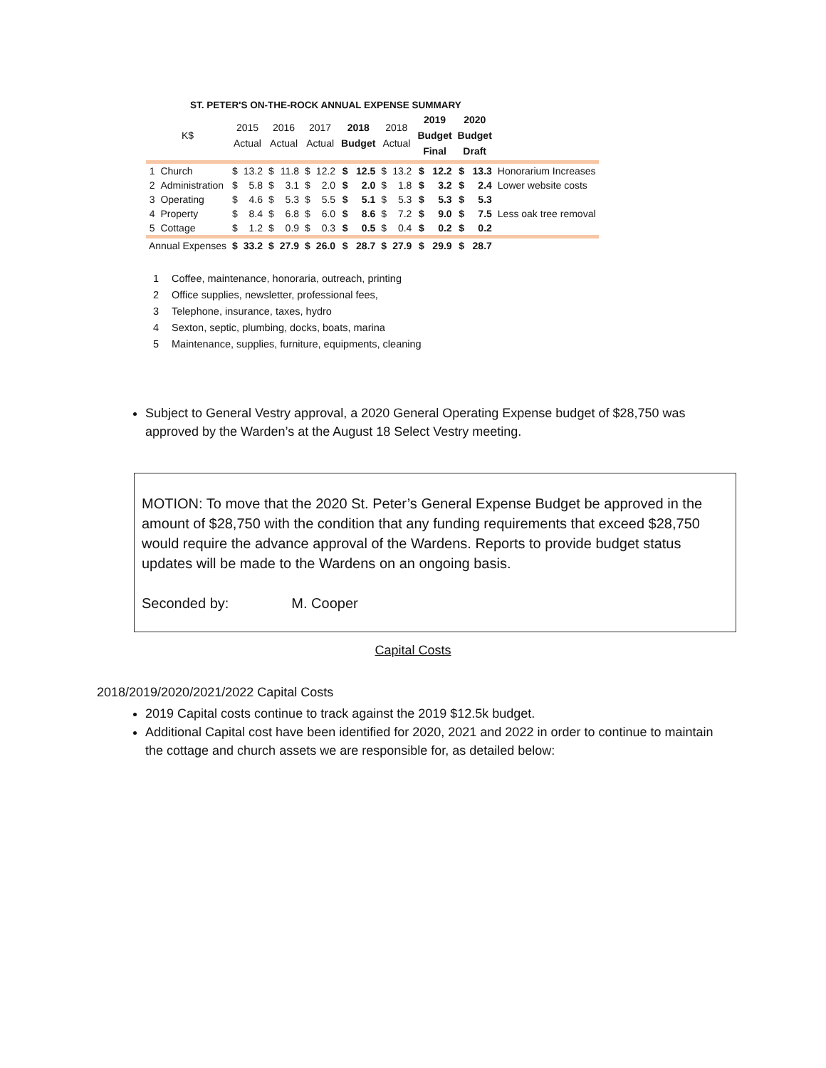ST. PETER'S ON-THE-ROCK ANNUAL EXPENSE SUMMARY
| K$ | | 2015 Actual | | 2016 Actual | | 2017 Actual | | 2018 Budget | | 2018 Actual | | 2019 Budget Final | | 2020 Budget Draft | | |
| --- | --- | --- | --- | --- | --- | --- | --- | --- | --- | --- | --- | --- | --- | --- | --- | --- |
| 1 | Church | $ | 13.2 | $ | 11.8 | $ | 12.2 | $ | 12.5 | $ | 13.2 | $ | 12.2 | $ | 13.3 | Honorarium Increases |
| 2 | Administration | $ | 5.8 | $ | 3.1 | $ | 2.0 | $ | 2.0 | $ | 1.8 | $ | 3.2 | $ | 2.4 | Lower website costs |
| 3 | Operating | $ | 4.6 | $ | 5.3 | $ | 5.5 | $ | 5.1 | $ | 5.3 | $ | 5.3 | $ | 5.3 | |
| 4 | Property | $ | 8.4 | $ | 6.8 | $ | 6.0 | $ | 8.6 | $ | 7.2 | $ | 9.0 | $ | 7.5 | Less oak tree removal |
| 5 | Cottage | $ | 1.2 | $ | 0.9 | $ | 0.3 | $ | 0.5 | $ | 0.4 | $ | 0.2 | $ | 0.2 | |
| Annual Expenses | | $ | 33.2 | $ | 27.9 | $ | 26.0 | $ | 28.7 | $ | 27.9 | $ | 29.9 | $ | 28.7 | |
1 Coffee, maintenance, honoraria, outreach, printing
2 Office supplies, newsletter, professional fees,
3 Telephone, insurance, taxes, hydro
4 Sexton, septic, plumbing, docks, boats, marina
5 Maintenance, supplies, furniture, equipments, cleaning
Subject to General Vestry approval, a 2020 General Operating Expense budget of $28,750 was approved by the Warden’s at the August 18 Select Vestry meeting.
MOTION: To move that the 2020 St. Peter’s General Expense Budget be approved in the amount of $28,750 with the condition that any funding requirements that exceed $28,750 would require the advance approval of the Wardens. Reports to provide budget status updates will be made to the Wardens on an ongoing basis.
Seconded by: M. Cooper
Capital Costs
2018/2019/2020/2021/2022 Capital Costs
2019 Capital costs continue to track against the 2019 $12.5k budget.
Additional Capital cost have been identified for 2020, 2021 and 2022 in order to continue to maintain the cottage and church assets we are responsible for, as detailed below: